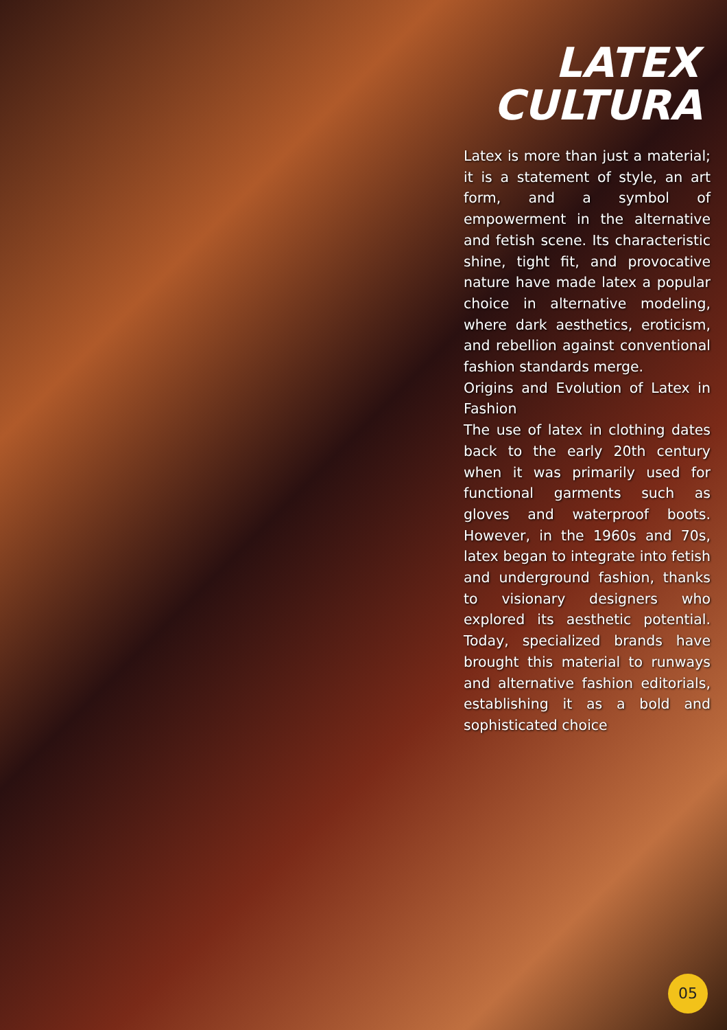LATEX
CULTURA
Latex is more than just a material; it is a statement of style, an art form, and a symbol of empowerment in the alternative and fetish scene. Its characteristic shine, tight fit, and provocative nature have made latex a popular choice in alternative modeling, where dark aesthetics, eroticism, and rebellion against conventional fashion standards merge.
Origins and Evolution of Latex in Fashion
The use of latex in clothing dates back to the early 20th century when it was primarily used for functional garments such as gloves and waterproof boots. However, in the 1960s and 70s, latex began to integrate into fetish and underground fashion, thanks to visionary designers who explored its aesthetic potential. Today, specialized brands have brought this material to runways and alternative fashion editorials, establishing it as a bold and sophisticated choice
05